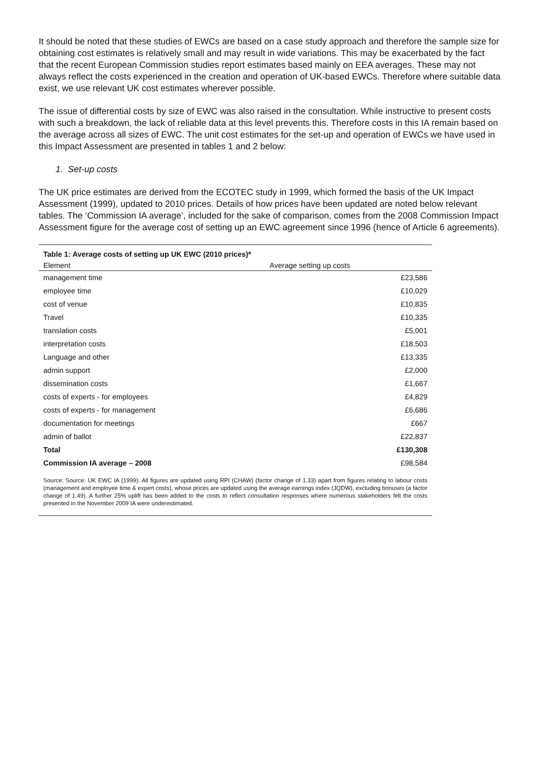It should be noted that these studies of EWCs are based on a case study approach and therefore the sample size for obtaining cost estimates is relatively small and may result in wide variations. This may be exacerbated by the fact that the recent European Commission studies report estimates based mainly on EEA averages. These may not always reflect the costs experienced in the creation and operation of UK-based EWCs. Therefore where suitable data exist, we use relevant UK cost estimates wherever possible.
The issue of differential costs by size of EWC was also raised in the consultation. While instructive to present costs with such a breakdown, the lack of reliable data at this level prevents this. Therefore costs in this IA remain based on the average across all sizes of EWC. The unit cost estimates for the set-up and operation of EWCs we have used in this Impact Assessment are presented in tables 1 and 2 below:
1. Set-up costs
The UK price estimates are derived from the ECOTEC study in 1999, which formed the basis of the UK Impact Assessment (1999), updated to 2010 prices. Details of how prices have been updated are noted below relevant tables. The ‘Commission IA average’, included for the sake of comparison, comes from the 2008 Commission Impact Assessment figure for the average cost of setting up an EWC agreement since 1996 (hence of Article 6 agreements).
Table 1: Average costs of setting up UK EWC (2010 prices)*
| Element | Average setting up costs |
| --- | --- |
| management time | £23,586 |
| employee time | £10,029 |
| cost of venue | £10,835 |
| Travel | £10,335 |
| translation costs | £5,001 |
| interpretation costs | £18,503 |
| Language and other | £13,335 |
| admin support | £2,000 |
| dissemination costs | £1,667 |
| costs of experts - for employees | £4,829 |
| costs of experts - for management | £6,686 |
| documentation for meetings | £667 |
| admin of ballot | £22,837 |
| Total | £130,308 |
| Commission IA average – 2008 | £98,584 |
Source: Source: UK EWC IA (1999). All figures are updated using RPI (CHAW) (factor change of 1.33) apart from figures relating to labour costs (management and employee time & expert costs), whose prices are updated using the average earnings index (JQDW), excluding bonuses (a factor change of 1.49). A further 25% uplift has been added to the costs to reflect consultation responses where numerous stakeholders felt the costs presented in the November 2009 IA were underestimated.